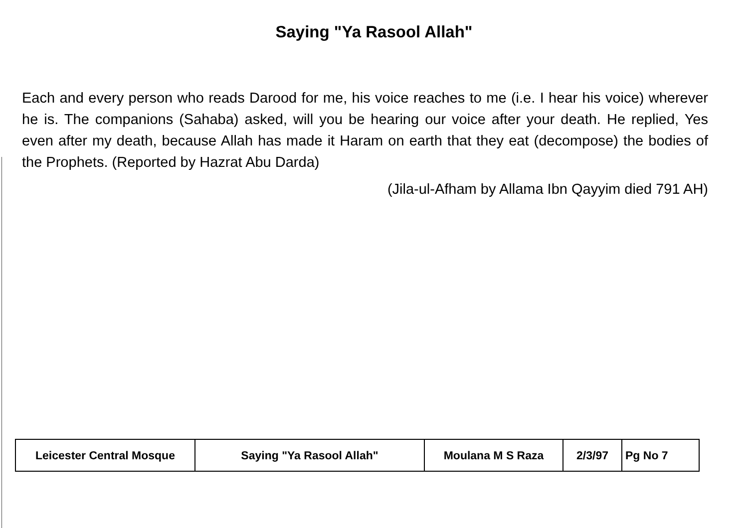Saying "Ya Rasool Allah"
Each and every person who reads Darood for me, his voice reaches to me (i.e. I hear his voice) wherever he is. The companions (Sahaba) asked, will you be hearing our voice after your death. He replied, Yes even after my death, because Allah has made it Haram on earth that they eat (decompose) the bodies of the Prophets. (Reported by Hazrat Abu Darda)
(Jila-ul-Afham by Allama Ibn Qayyim died 791 AH)
| Leicester Central Mosque | Saying "Ya Rasool Allah" | Moulana M S Raza | 2/3/97 | Pg No 7 |